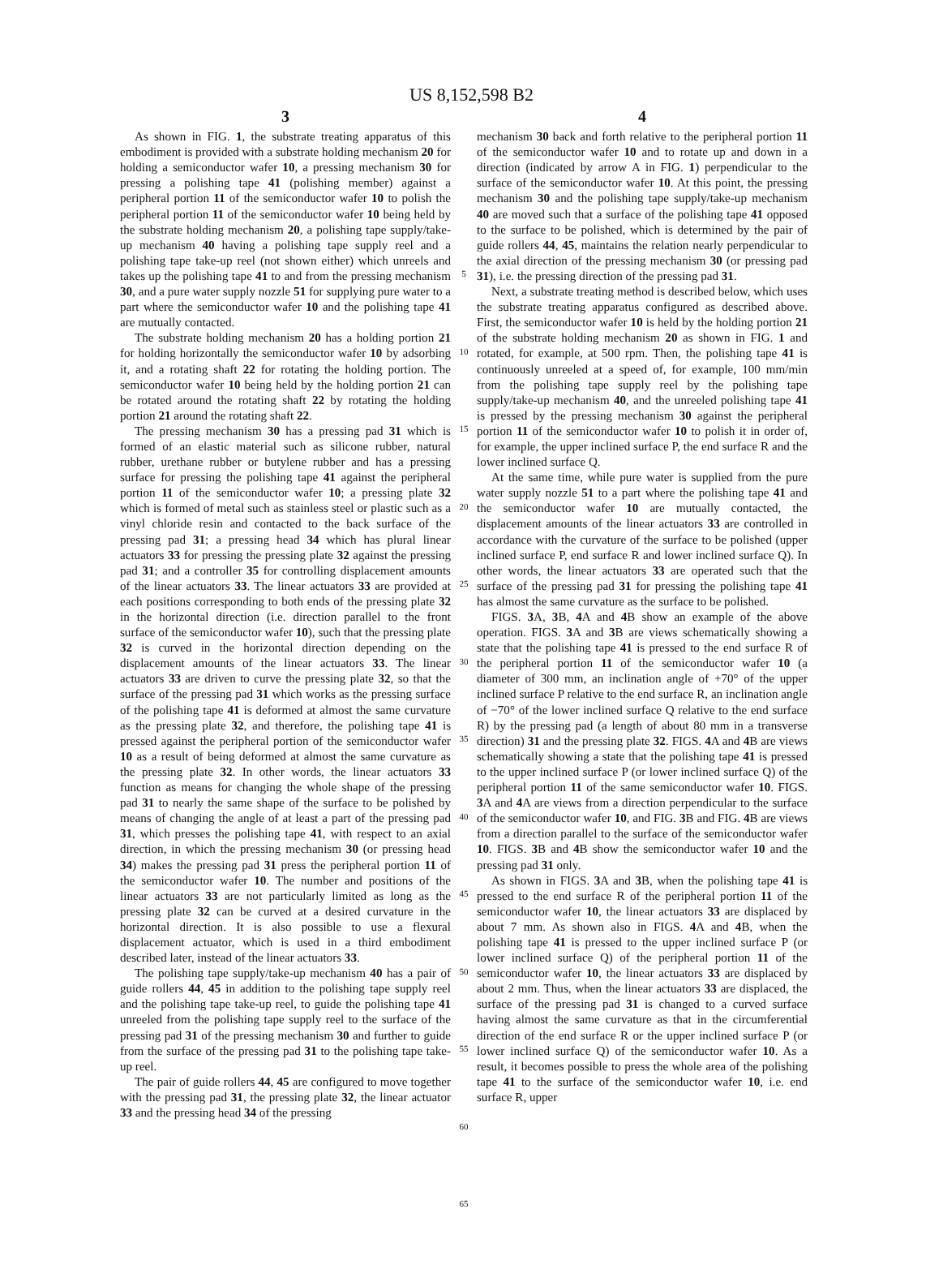US 8,152,598 B2
3
As shown in FIG. 1, the substrate treating apparatus of this embodiment is provided with a substrate holding mechanism 20 for holding a semiconductor wafer 10, a pressing mechanism 30 for pressing a polishing tape 41 (polishing member) against a peripheral portion 11 of the semiconductor wafer 10 to polish the peripheral portion 11 of the semiconductor wafer 10 being held by the substrate holding mechanism 20, a polishing tape supply/take-up mechanism 40 having a polishing tape supply reel and a polishing tape take-up reel (not shown either) which unreels and takes up the polishing tape 41 to and from the pressing mechanism 30, and a pure water supply nozzle 51 for supplying pure water to a part where the semiconductor wafer 10 and the polishing tape 41 are mutually contacted.
The substrate holding mechanism 20 has a holding portion 21 for holding horizontally the semiconductor wafer 10 by adsorbing it, and a rotating shaft 22 for rotating the holding portion. The semiconductor wafer 10 being held by the holding portion 21 can be rotated around the rotating shaft 22 by rotating the holding portion 21 around the rotating shaft 22.
The pressing mechanism 30 has a pressing pad 31 which is formed of an elastic material such as silicone rubber, natural rubber, urethane rubber or butylene rubber and has a pressing surface for pressing the polishing tape 41 against the peripheral portion 11 of the semiconductor wafer 10; a pressing plate 32 which is formed of metal such as stainless steel or plastic such as a vinyl chloride resin and contacted to the back surface of the pressing pad 31; a pressing head 34 which has plural linear actuators 33 for pressing the pressing plate 32 against the pressing pad 31; and a controller 35 for controlling displacement amounts of the linear actuators 33. The linear actuators 33 are provided at each positions corresponding to both ends of the pressing plate 32 in the horizontal direction (i.e. direction parallel to the front surface of the semiconductor wafer 10), such that the pressing plate 32 is curved in the horizontal direction depending on the displacement amounts of the linear actuators 33. The linear actuators 33 are driven to curve the pressing plate 32, so that the surface of the pressing pad 31 which works as the pressing surface of the polishing tape 41 is deformed at almost the same curvature as the pressing plate 32, and therefore, the polishing tape 41 is pressed against the peripheral portion of the semiconductor wafer 10 as a result of being deformed at almost the same curvature as the pressing plate 32. In other words, the linear actuators 33 function as means for changing the whole shape of the pressing pad 31 to nearly the same shape of the surface to be polished by means of changing the angle of at least a part of the pressing pad 31, which presses the polishing tape 41, with respect to an axial direction, in which the pressing mechanism 30 (or pressing head 34) makes the pressing pad 31 press the peripheral portion 11 of the semiconductor wafer 10. The number and positions of the linear actuators 33 are not particularly limited as long as the pressing plate 32 can be curved at a desired curvature in the horizontal direction. It is also possible to use a flexural displacement actuator, which is used in a third embodiment described later, instead of the linear actuators 33.
The polishing tape supply/take-up mechanism 40 has a pair of guide rollers 44, 45 in addition to the polishing tape supply reel and the polishing tape take-up reel, to guide the polishing tape 41 unreeled from the polishing tape supply reel to the surface of the pressing pad 31 of the pressing mechanism 30 and further to guide from the surface of the pressing pad 31 to the polishing tape take-up reel.
The pair of guide rollers 44, 45 are configured to move together with the pressing pad 31, the pressing plate 32, the linear actuator 33 and the pressing head 34 of the pressing
5
10
15
20
25
30
35
40
45
50
55
60
65
4
mechanism 30 back and forth relative to the peripheral portion 11 of the semiconductor wafer 10 and to rotate up and down in a direction (indicated by arrow A in FIG. 1) perpendicular to the surface of the semiconductor wafer 10. At this point, the pressing mechanism 30 and the polishing tape supply/take-up mechanism 40 are moved such that a surface of the polishing tape 41 opposed to the surface to be polished, which is determined by the pair of guide rollers 44, 45, maintains the relation nearly perpendicular to the axial direction of the pressing mechanism 30 (or pressing pad 31), i.e. the pressing direction of the pressing pad 31.
Next, a substrate treating method is described below, which uses the substrate treating apparatus configured as described above. First, the semiconductor wafer 10 is held by the holding portion 21 of the substrate holding mechanism 20 as shown in FIG. 1 and rotated, for example, at 500 rpm. Then, the polishing tape 41 is continuously unreeled at a speed of, for example, 100 mm/min from the polishing tape supply reel by the polishing tape supply/take-up mechanism 40, and the unreeled polishing tape 41 is pressed by the pressing mechanism 30 against the peripheral portion 11 of the semiconductor wafer 10 to polish it in order of, for example, the upper inclined surface P, the end surface R and the lower inclined surface Q.
At the same time, while pure water is supplied from the pure water supply nozzle 51 to a part where the polishing tape 41 and the semiconductor wafer 10 are mutually contacted, the displacement amounts of the linear actuators 33 are controlled in accordance with the curvature of the surface to be polished (upper inclined surface P, end surface R and lower inclined surface Q). In other words, the linear actuators 33 are operated such that the surface of the pressing pad 31 for pressing the polishing tape 41 has almost the same curvature as the surface to be polished.
FIGS. 3 A, 3 B, 4 A and 4 B show an example of the above operation. FIGS. 3 A and 3 B are views schematically showing a state that the polishing tape 41 is pressed to the end surface R of the peripheral portion 11 of the semiconductor wafer 10 (a diameter of 300 mm, an inclination angle of +70° of the upper inclined surface P relative to the end surface R, an inclination angle of −70° of the lower inclined surface Q relative to the end surface R) by the pressing pad (a length of about 80 mm in a transverse direction) 31 and the pressing plate 32. FIGS. 4 A and 4 B are views schematically showing a state that the polishing tape 41 is pressed to the upper inclined surface P (or lower inclined surface Q) of the peripheral portion 11 of the same semiconductor wafer 10. FIGS. 3 A and 4 A are views from a direction perpendicular to the surface of the semiconductor wafer 10, and FIG. 3 B and FIG. 4 B are views from a direction parallel to the surface of the semiconductor wafer 10. FIGS. 3 B and 4 B show the semiconductor wafer 10 and the pressing pad 31 only.
As shown in FIGS. 3 A and 3 B, when the polishing tape 41 is pressed to the end surface R of the peripheral portion 11 of the semiconductor wafer 10, the linear actuators 33 are displaced by about 7 mm. As shown also in FIGS. 4 A and 4 B, when the polishing tape 41 is pressed to the upper inclined surface P (or lower inclined surface Q) of the peripheral portion 11 of the semiconductor wafer 10, the linear actuators 33 are displaced by about 2 mm. Thus, when the linear actuators 33 are displaced, the surface of the pressing pad 31 is changed to a curved surface having almost the same curvature as that in the circumferential direction of the end surface R or the upper inclined surface P (or lower inclined surface Q) of the semiconductor wafer 10. As a result, it becomes possible to press the whole area of the polishing tape 41 to the surface of the semiconductor wafer 10, i.e. end surface R, upper